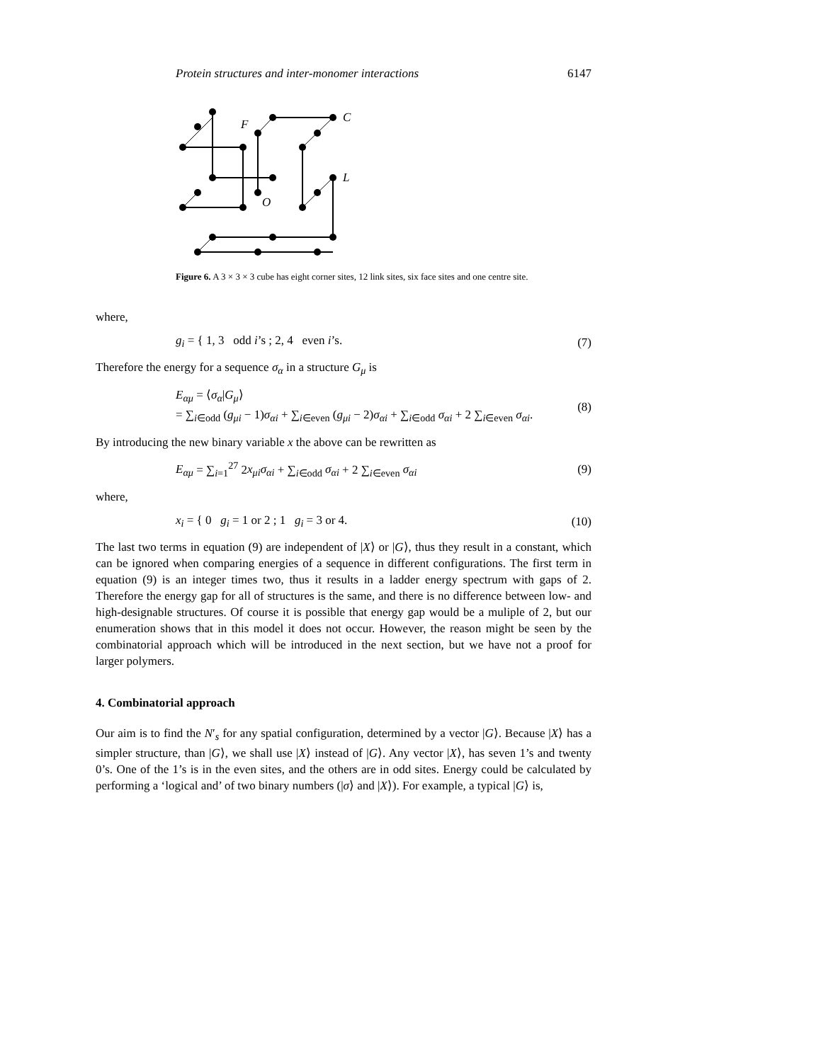Protein structures and inter-monomer interactions 6147
F
C
L
O
Figure 6. A 3 × 3 × 3 cube has eight corner sites, 12 link sites, six face sites and one centre site.
where,
g<sub>i</sub> = { 1, 3 odd i’s ; 2, 4 even i’s. (7)
Therefore the energy for a sequence σ<sub>α</sub> in a structure G<sub>μ</sub> is
E<sub>αμ</sub> = ⟨σ<sub>α</sub>|G<sub>μ</sub>⟩
= ∑<sub>i∈odd</sub> (g<sub>μi</sub> − 1)σ<sub>αi</sub> + ∑<sub>i∈even</sub> (g<sub>μi</sub> − 2)σ<sub>αi</sub> + ∑<sub>i∈odd</sub> σ<sub>αi</sub> + 2 ∑<sub>i∈even</sub> σ<sub>αi</sub>. (8)
By introducing the new binary variable x the above can be rewritten as
E<sub>αμ</sub> = ∑<sub>i=1</sub><sup>27</sup> 2x<sub>μi</sub>σ<sub>αi</sub> + ∑<sub>i∈odd</sub> σ<sub>αi</sub> + 2 ∑<sub>i∈even</sub> σ<sub>αi</sub> (9)
where,
x<sub>i</sub> = { 0 g<sub>i</sub> = 1 or 2 ; 1 g<sub>i</sub> = 3 or 4. (10)
The last two terms in equation (9) are independent of |X⟩ or |G⟩, thus they result in a constant, which can be ignored when comparing energies of a sequence in different configurations. The first term in equation (9) is an integer times two, thus it results in a ladder energy spectrum with gaps of 2. Therefore the energy gap for all of structures is the same, and there is no difference between low- and high-designable structures. Of course it is possible that energy gap would be a muliple of 2, but our enumeration shows that in this model it does not occur. However, the reason might be seen by the combinatorial approach which will be introduced in the next section, but we have not a proof for larger polymers.
4. Combinatorial approach
Our aim is to find the N′<sub>s</sub> for any spatial configuration, determined by a vector |G⟩. Because |X⟩ has a simpler structure, than |G⟩, we shall use |X⟩ instead of |G⟩. Any vector |X⟩, has seven 1’s and twenty 0’s. One of the 1’s is in the even sites, and the others are in odd sites. Energy could be calculated by performing a ‘logical and’ of two binary numbers (|σ⟩ and |X⟩). For example, a typical |G⟩ is,